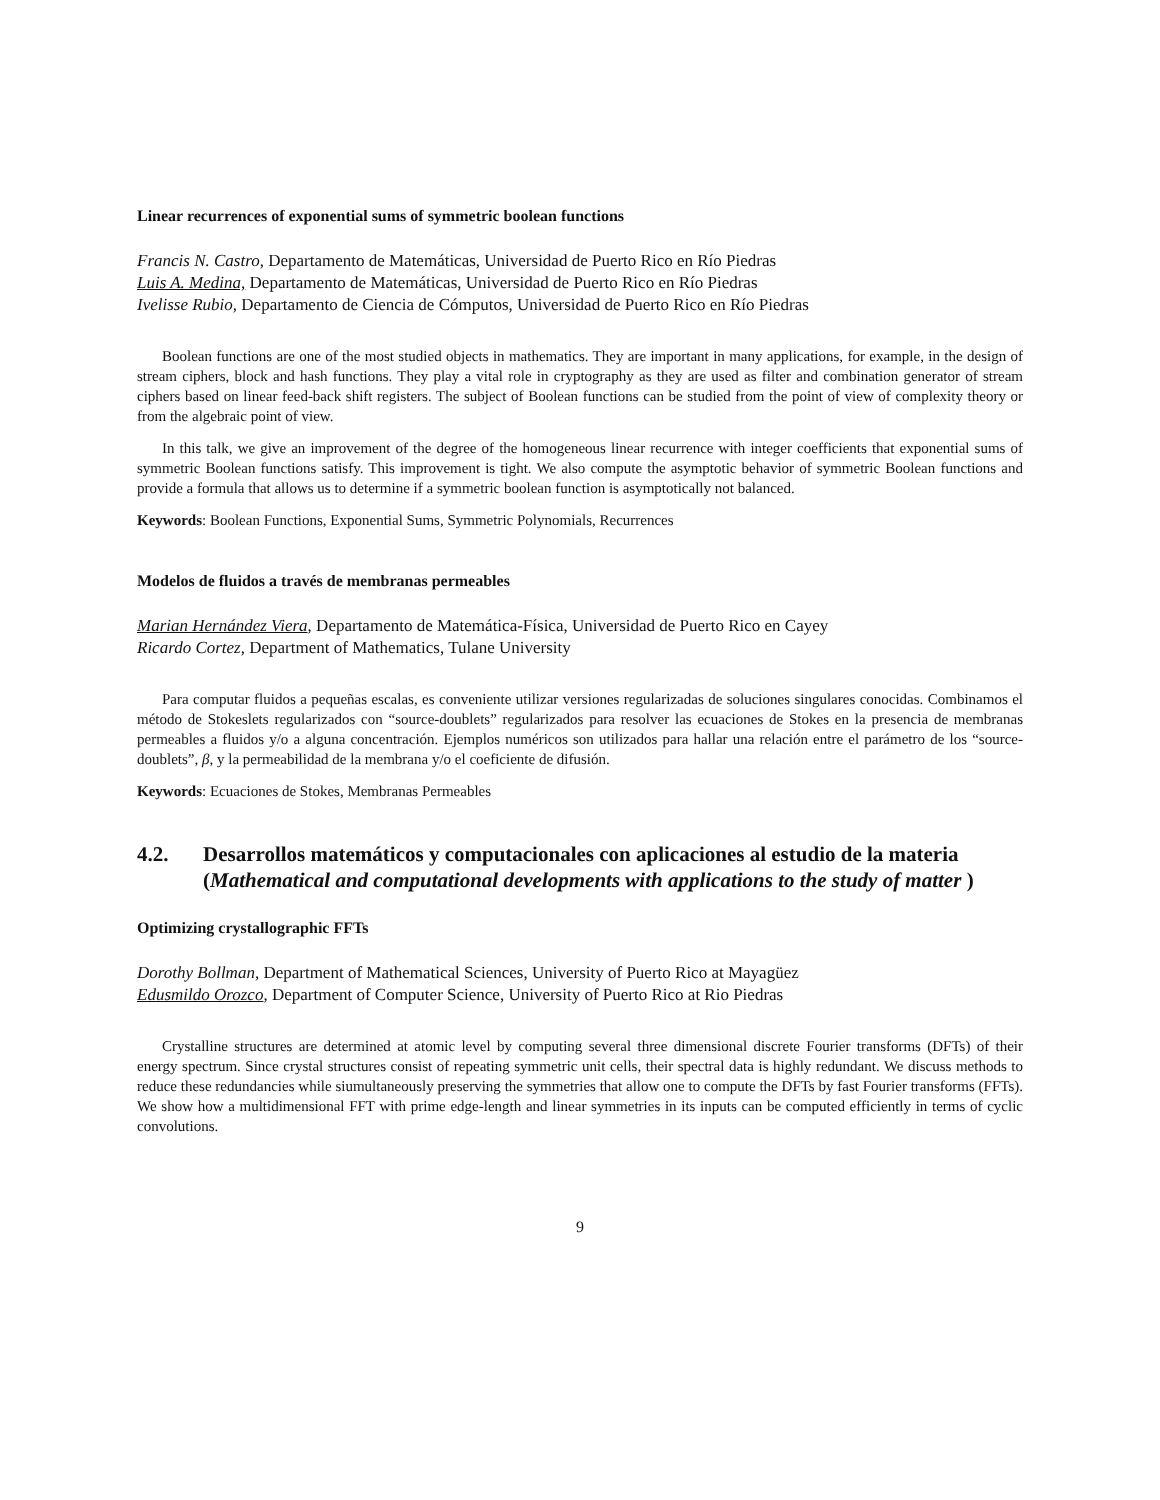Linear recurrences of exponential sums of symmetric boolean functions
Francis N. Castro, Departamento de Matemáticas, Universidad de Puerto Rico en Río Piedras
Luis A. Medina, Departamento de Matemáticas, Universidad de Puerto Rico en Río Piedras
Ivelisse Rubio, Departamento de Ciencia de Cómputos, Universidad de Puerto Rico en Río Piedras
Boolean functions are one of the most studied objects in mathematics. They are important in many applications, for example, in the design of stream ciphers, block and hash functions. They play a vital role in cryptography as they are used as filter and combination generator of stream ciphers based on linear feed-back shift registers. The subject of Boolean functions can be studied from the point of view of complexity theory or from the algebraic point of view.
In this talk, we give an improvement of the degree of the homogeneous linear recurrence with integer coefficients that exponential sums of symmetric Boolean functions satisfy. This improvement is tight. We also compute the asymptotic behavior of symmetric Boolean functions and provide a formula that allows us to determine if a symmetric boolean function is asymptotically not balanced.
Keywords: Boolean Functions, Exponential Sums, Symmetric Polynomials, Recurrences
Modelos de fluidos a través de membranas permeables
Marian Hernández Viera, Departamento de Matemática-Física, Universidad de Puerto Rico en Cayey
Ricardo Cortez, Department of Mathematics, Tulane University
Para computar fluidos a pequeñas escalas, es conveniente utilizar versiones regularizadas de soluciones singulares conocidas. Combinamos el método de Stokeslets regularizados con “source-doublets” regularizados para resolver las ecuaciones de Stokes en la presencia de membranas permeables a fluidos y/o a alguna concentración. Ejemplos numéricos son utilizados para hallar una relación entre el parámetro de los “source-doublets”, β, y la permeabilidad de la membrana y/o el coeficiente de difusión.
Keywords: Ecuaciones de Stokes, Membranas Permeables
4.2. Desarrollos matemáticos y computacionales con aplicaciones al estudio de la materia
(Mathematical and computational developments with applications to the study of matter )
Optimizing crystallographic FFTs
Dorothy Bollman, Department of Mathematical Sciences, University of Puerto Rico at Mayagüez
Edusmildo Orozco, Department of Computer Science, University of Puerto Rico at Rio Piedras
Crystalline structures are determined at atomic level by computing several three dimensional discrete Fourier transforms (DFTs) of their energy spectrum. Since crystal structures consist of repeating symmetric unit cells, their spectral data is highly redundant. We discuss methods to reduce these redundancies while siumultaneously preserving the symmetries that allow one to compute the DFTs by fast Fourier transforms (FFTs). We show how a multidimensional FFT with prime edge-length and linear symmetries in its inputs can be computed efficiently in terms of cyclic convolutions.
9